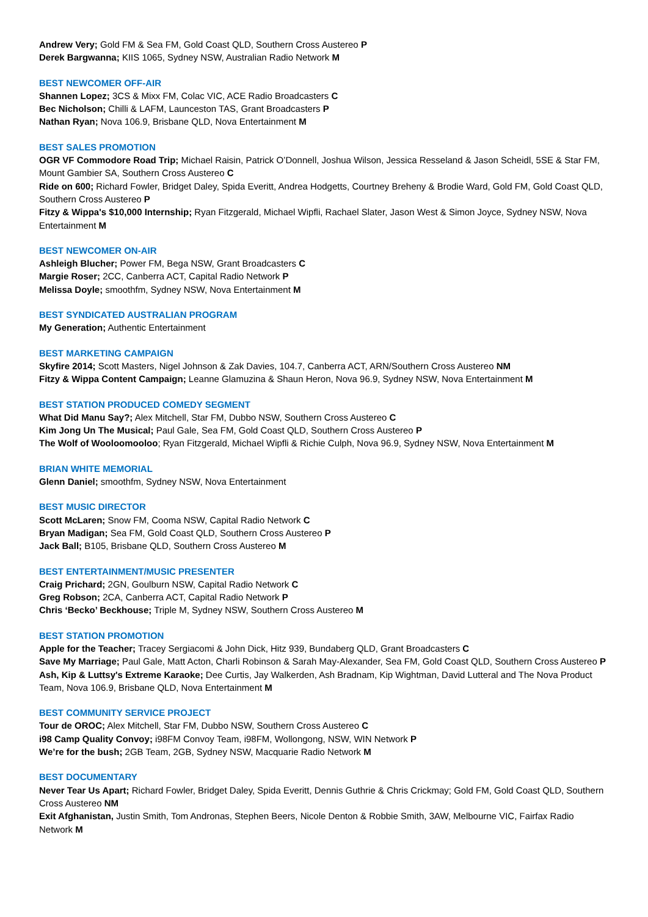Andrew Very; Gold FM & Sea FM, Gold Coast QLD, Southern Cross Austereo P
Derek Bargwanna; KIIS 1065, Sydney NSW, Australian Radio Network M
BEST NEWCOMER OFF-AIR
Shannen Lopez; 3CS & Mixx FM, Colac VIC, ACE Radio Broadcasters C
Bec Nicholson; Chilli & LAFM, Launceston TAS, Grant Broadcasters P
Nathan Ryan; Nova 106.9, Brisbane QLD, Nova Entertainment M
BEST SALES PROMOTION
OGR VF Commodore Road Trip; Michael Raisin, Patrick O’Donnell, Joshua Wilson, Jessica Resseland & Jason Scheidl, 5SE & Star FM, Mount Gambier SA, Southern Cross Austereo C
Ride on 600; Richard Fowler, Bridget Daley, Spida Everitt, Andrea Hodgetts, Courtney Breheny & Brodie Ward, Gold FM, Gold Coast QLD, Southern Cross Austereo P
Fitzy & Wippa's $10,000 Internship; Ryan Fitzgerald, Michael Wipfli, Rachael Slater, Jason West & Simon Joyce, Sydney NSW, Nova Entertainment M
BEST NEWCOMER ON-AIR
Ashleigh Blucher; Power FM, Bega NSW, Grant Broadcasters C
Margie Roser; 2CC, Canberra ACT, Capital Radio Network P
Melissa Doyle; smoothfm, Sydney NSW, Nova Entertainment M
BEST SYNDICATED AUSTRALIAN PROGRAM
My Generation; Authentic Entertainment
BEST MARKETING CAMPAIGN
Skyfire 2014; Scott Masters, Nigel Johnson & Zak Davies, 104.7, Canberra ACT, ARN/Southern Cross Austereo NM
Fitzy & Wippa Content Campaign; Leanne Glamuzina & Shaun Heron, Nova 96.9, Sydney NSW, Nova Entertainment M
BEST STATION PRODUCED COMEDY SEGMENT
What Did Manu Say?; Alex Mitchell, Star FM, Dubbo NSW, Southern Cross Austereo C
Kim Jong Un The Musical; Paul Gale, Sea FM, Gold Coast QLD, Southern Cross Austereo P
The Wolf of Wooloomooloo; Ryan Fitzgerald, Michael Wipfli & Richie Culph, Nova 96.9, Sydney NSW, Nova Entertainment M
BRIAN WHITE MEMORIAL
Glenn Daniel; smoothfm, Sydney NSW, Nova Entertainment
BEST MUSIC DIRECTOR
Scott McLaren; Snow FM, Cooma NSW, Capital Radio Network C
Bryan Madigan; Sea FM, Gold Coast QLD, Southern Cross Austereo P
Jack Ball; B105, Brisbane QLD, Southern Cross Austereo M
BEST ENTERTAINMENT/MUSIC PRESENTER
Craig Prichard; 2GN, Goulburn NSW, Capital Radio Network C
Greg Robson; 2CA, Canberra ACT, Capital Radio Network P
Chris ‘Becko’ Beckhouse; Triple M, Sydney NSW, Southern Cross Austereo M
BEST STATION PROMOTION
Apple for the Teacher; Tracey Sergiacomi & John Dick, Hitz 939, Bundaberg QLD, Grant Broadcasters C
Save My Marriage; Paul Gale, Matt Acton, Charli Robinson & Sarah May-Alexander, Sea FM, Gold Coast QLD, Southern Cross Austereo P
Ash, Kip & Luttsy's Extreme Karaoke; Dee Curtis, Jay Walkerden, Ash Bradnam, Kip Wightman, David Lutteral and The Nova Product Team, Nova 106.9, Brisbane QLD, Nova Entertainment M
BEST COMMUNITY SERVICE PROJECT
Tour de OROC; Alex Mitchell, Star FM, Dubbo NSW, Southern Cross Austereo C
i98 Camp Quality Convoy; i98FM Convoy Team, i98FM, Wollongong, NSW, WIN Network P
We’re for the bush; 2GB Team, 2GB, Sydney NSW, Macquarie Radio Network M
BEST DOCUMENTARY
Never Tear Us Apart; Richard Fowler, Bridget Daley, Spida Everitt, Dennis Guthrie & Chris Crickmay; Gold FM, Gold Coast QLD, Southern Cross Austereo NM
Exit Afghanistan, Justin Smith, Tom Andronas, Stephen Beers, Nicole Denton & Robbie Smith, 3AW, Melbourne VIC, Fairfax Radio Network M